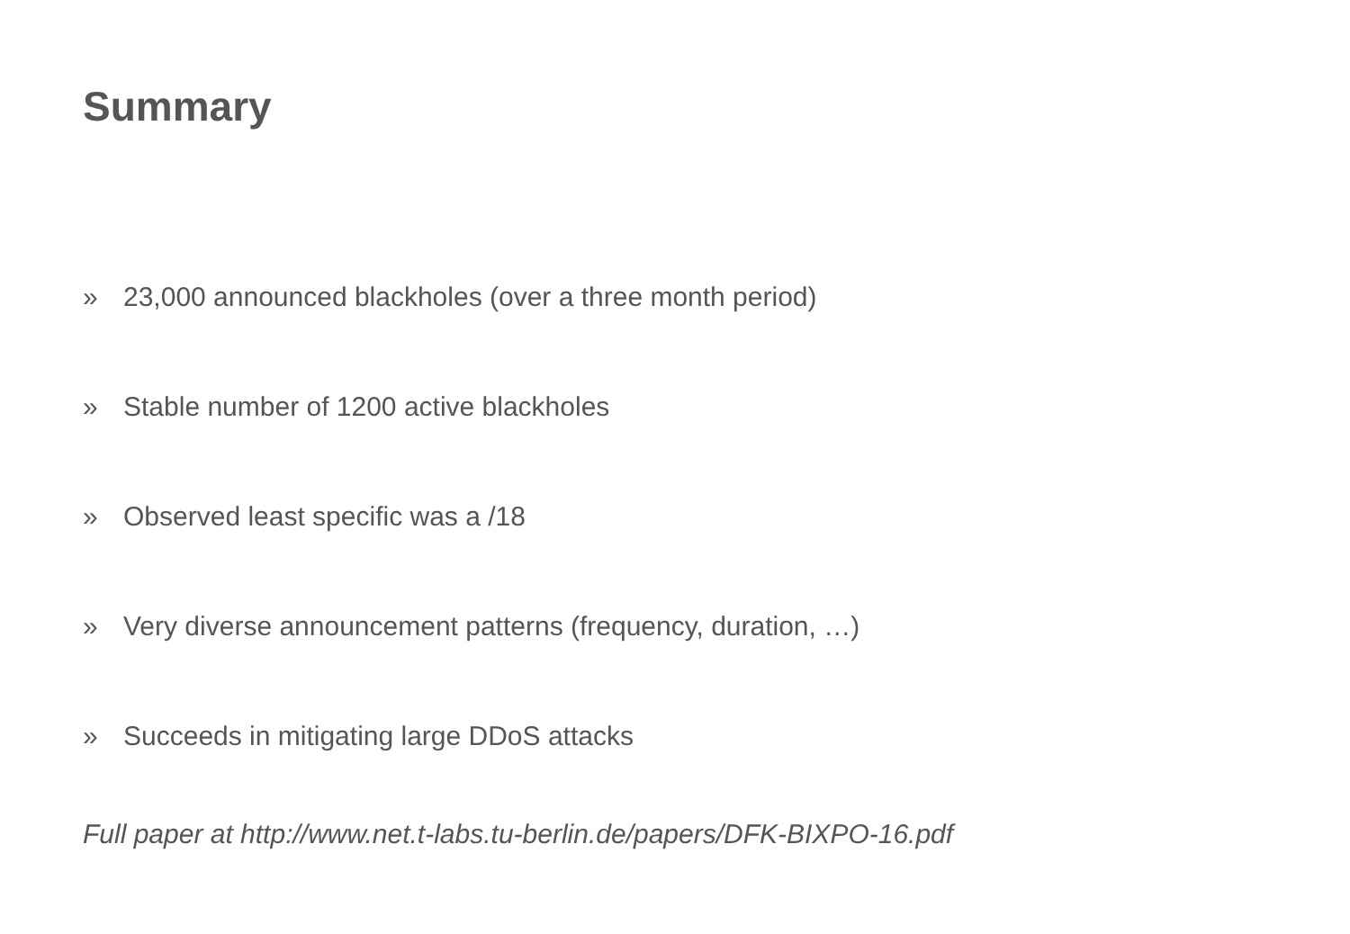Summary
» 23,000 announced blackholes (over a three month period)
» Stable number of 1200 active blackholes
» Observed least specific was a /18
» Very diverse announcement patterns (frequency, duration, …)
» Succeeds in mitigating large DDoS attacks
Full paper at http://www.net.t-labs.tu-berlin.de/papers/DFK-BIXPO-16.pdf